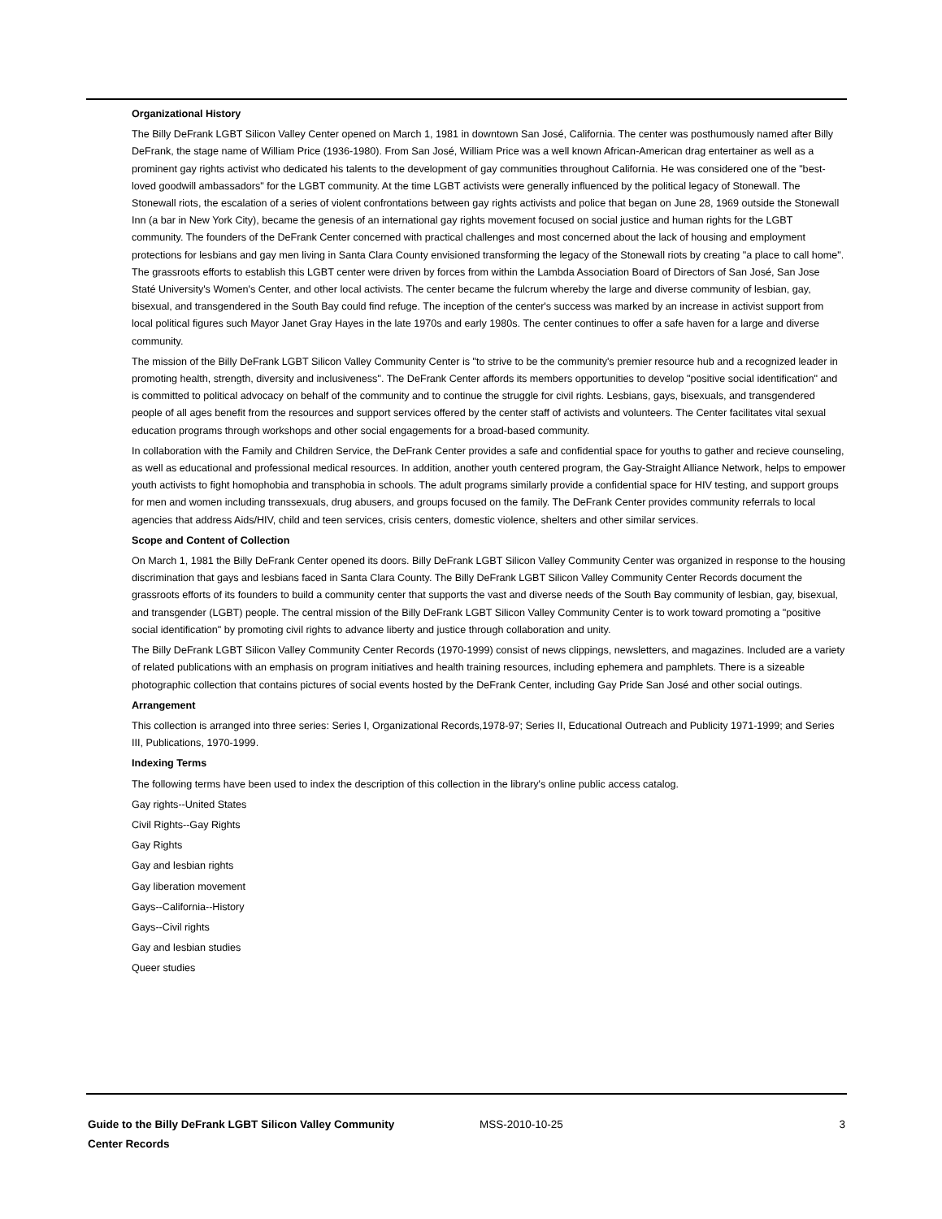Organizational History
The Billy DeFrank LGBT Silicon Valley Center opened on March 1, 1981 in downtown San José, California. The center was posthumously named after Billy DeFrank, the stage name of William Price (1936-1980). From San José, William Price was a well known African-American drag entertainer as well as a prominent gay rights activist who dedicated his talents to the development of gay communities throughout California. He was considered one of the "best-loved goodwill ambassadors" for the LGBT community. At the time LGBT activists were generally influenced by the political legacy of Stonewall. The Stonewall riots, the escalation of a series of violent confrontations between gay rights activists and police that began on June 28, 1969 outside the Stonewall Inn (a bar in New York City), became the genesis of an international gay rights movement focused on social justice and human rights for the LGBT community. The founders of the DeFrank Center concerned with practical challenges and most concerned about the lack of housing and employment protections for lesbians and gay men living in Santa Clara County envisioned transforming the legacy of the Stonewall riots by creating "a place to call home". The grassroots efforts to establish this LGBT center were driven by forces from within the Lambda Association Board of Directors of San José, San Jose Staté University's Women's Center, and other local activists. The center became the fulcrum whereby the large and diverse community of lesbian, gay, bisexual, and transgendered in the South Bay could find refuge. The inception of the center's success was marked by an increase in activist support from local political figures such Mayor Janet Gray Hayes in the late 1970s and early 1980s. The center continues to offer a safe haven for a large and diverse community.
The mission of the Billy DeFrank LGBT Silicon Valley Community Center is "to strive to be the community's premier resource hub and a recognized leader in promoting health, strength, diversity and inclusiveness". The DeFrank Center affords its members opportunities to develop "positive social identification" and is committed to political advocacy on behalf of the community and to continue the struggle for civil rights. Lesbians, gays, bisexuals, and transgendered people of all ages benefit from the resources and support services offered by the center staff of activists and volunteers. The Center facilitates vital sexual education programs through workshops and other social engagements for a broad-based community.
In collaboration with the Family and Children Service, the DeFrank Center provides a safe and confidential space for youths to gather and recieve counseling, as well as educational and professional medical resources. In addition, another youth centered program, the Gay-Straight Alliance Network, helps to empower youth activists to fight homophobia and transphobia in schools. The adult programs similarly provide a confidential space for HIV testing, and support groups for men and women including transsexuals, drug abusers, and groups focused on the family. The DeFrank Center provides community referrals to local agencies that address Aids/HIV, child and teen services, crisis centers, domestic violence, shelters and other similar services.
Scope and Content of Collection
On March 1, 1981 the Billy DeFrank Center opened its doors. Billy DeFrank LGBT Silicon Valley Community Center was organized in response to the housing discrimination that gays and lesbians faced in Santa Clara County. The Billy DeFrank LGBT Silicon Valley Community Center Records document the grassroots efforts of its founders to build a community center that supports the vast and diverse needs of the South Bay community of lesbian, gay, bisexual, and transgender (LGBT) people. The central mission of the Billy DeFrank LGBT Silicon Valley Community Center is to work toward promoting a "positive social identification" by promoting civil rights to advance liberty and justice through collaboration and unity.
The Billy DeFrank LGBT Silicon Valley Community Center Records (1970-1999) consist of news clippings, newsletters, and magazines. Included are a variety of related publications with an emphasis on program initiatives and health training resources, including ephemera and pamphlets. There is a sizeable photographic collection that contains pictures of social events hosted by the DeFrank Center, including Gay Pride San José and other social outings.
Arrangement
This collection is arranged into three series: Series I, Organizational Records,1978-97; Series II, Educational Outreach and Publicity 1971-1999; and Series III, Publications, 1970-1999.
Indexing Terms
The following terms have been used to index the description of this collection in the library's online public access catalog.
Gay rights--United States
Civil Rights--Gay Rights
Gay Rights
Gay and lesbian rights
Gay liberation movement
Gays--California--History
Gays--Civil rights
Gay and lesbian studies
Queer studies
Guide to the Billy DeFrank LGBT Silicon Valley Community Center Records
MSS-2010-10-25 3